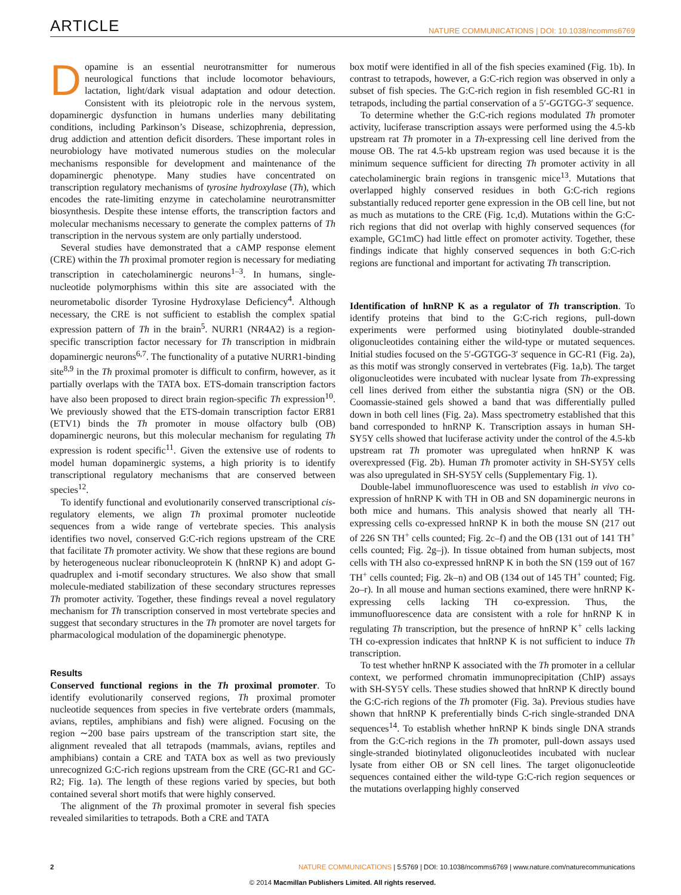ARTICLE NATURE COMMUNICATIONS | DOI: 10.1038/ncomms6769
Dopamine is an essential neurotransmitter for numerous neurological functions that include locomotor behaviours, lactation, light/dark visual adaptation and odour detection. Consistent with its pleiotropic role in the nervous system, dopaminergic dysfunction in humans underlies many debilitating conditions, including Parkinson’s Disease, schizophrenia, depression, drug addiction and attention deficit disorders. These important roles in neurobiology have motivated numerous studies on the molecular mechanisms responsible for development and maintenance of the dopaminergic phenotype. Many studies have concentrated on transcription regulatory mechanisms of tyrosine hydroxylase (Th), which encodes the rate-limiting enzyme in catecholamine neurotransmitter biosynthesis. Despite these intense efforts, the transcription factors and molecular mechanisms necessary to generate the complex patterns of Th transcription in the nervous system are only partially understood.
Several studies have demonstrated that a cAMP response element (CRE) within the Th proximal promoter region is necessary for mediating transcription in catecholaminergic neurons<sup>1–3</sup>. In humans, single-nucleotide polymorphisms within this site are associated with the neurometabolic disorder Tyrosine Hydroxylase Deficiency<sup>4</sup>. Although necessary, the CRE is not sufficient to establish the complex spatial expression pattern of Th in the brain<sup>5</sup>. NURR1 (NR4A2) is a region-specific transcription factor necessary for Th transcription in midbrain dopaminergic neurons<sup>6,7</sup>. The functionality of a putative NURR1-binding site<sup>8,9</sup> in the Th proximal promoter is difficult to confirm, however, as it partially overlaps with the TATA box. ETS-domain transcription factors have also been proposed to direct brain region-specific Th expression<sup>10</sup>. We previously showed that the ETS-domain transcription factor ER81 (ETV1) binds the Th promoter in mouse olfactory bulb (OB) dopaminergic neurons, but this molecular mechanism for regulating Th expression is rodent specific<sup>11</sup>. Given the extensive use of rodents to model human dopaminergic systems, a high priority is to identify transcriptional regulatory mechanisms that are conserved between species<sup>12</sup>.
To identify functional and evolutionarily conserved transcriptional cis-regulatory elements, we align Th proximal promoter nucleotide sequences from a wide range of vertebrate species. This analysis identifies two novel, conserved G:C-rich regions upstream of the CRE that facilitate Th promoter activity. We show that these regions are bound by heterogeneous nuclear ribonucleoprotein K (hnRNP K) and adopt G-quadruplex and i-motif secondary structures. We also show that small molecule-mediated stabilization of these secondary structures represses Th promoter activity. Together, these findings reveal a novel regulatory mechanism for Th transcription conserved in most vertebrate species and suggest that secondary structures in the Th promoter are novel targets for pharmacological modulation of the dopaminergic phenotype.
Results
Conserved functional regions in the Th proximal promoter. To identify evolutionarily conserved regions, Th proximal promoter nucleotide sequences from species in five vertebrate orders (mammals, avians, reptiles, amphibians and fish) were aligned. Focusing on the region ∼200 base pairs upstream of the transcription start site, the alignment revealed that all tetrapods (mammals, avians, reptiles and amphibians) contain a CRE and TATA box as well as two previously unrecognized G:C-rich regions upstream from the CRE (GC-R1 and GC-R2; Fig. 1a). The length of these regions varied by species, but both contained several short motifs that were highly conserved.
The alignment of the Th proximal promoter in several fish species revealed similarities to tetrapods. Both a CRE and TATA
box motif were identified in all of the fish species examined (Fig. 1b). In contrast to tetrapods, however, a G:C-rich region was observed in only a subset of fish species. The G:C-rich region in fish resembled GC-R1 in tetrapods, including the partial conservation of a 5′-GGTGG-3′ sequence.
To determine whether the G:C-rich regions modulated Th promoter activity, luciferase transcription assays were performed using the 4.5-kb upstream rat Th promoter in a Th-expressing cell line derived from the mouse OB. The rat 4.5-kb upstream region was used because it is the minimum sequence sufficient for directing Th promoter activity in all catecholaminergic brain regions in transgenic mice<sup>13</sup>. Mutations that overlapped highly conserved residues in both G:C-rich regions substantially reduced reporter gene expression in the OB cell line, but not as much as mutations to the CRE (Fig. 1c,d). Mutations within the G:C-rich regions that did not overlap with highly conserved sequences (for example, GC1mC) had little effect on promoter activity. Together, these findings indicate that highly conserved sequences in both G:C-rich regions are functional and important for activating Th transcription.
Identification of hnRNP K as a regulator of Th transcription. To identify proteins that bind to the G:C-rich regions, pull-down experiments were performed using biotinylated double-stranded oligonucleotides containing either the wild-type or mutated sequences. Initial studies focused on the 5′-GGTGG-3′ sequence in GC-R1 (Fig. 2a), as this motif was strongly conserved in vertebrates (Fig. 1a,b). The target oligonucleotides were incubated with nuclear lysate from Th-expressing cell lines derived from either the substantia nigra (SN) or the OB. Coomassie-stained gels showed a band that was differentially pulled down in both cell lines (Fig. 2a). Mass spectrometry established that this band corresponded to hnRNP K. Transcription assays in human SH-SY5Y cells showed that luciferase activity under the control of the 4.5-kb upstream rat Th promoter was upregulated when hnRNP K was overexpressed (Fig. 2b). Human Th promoter activity in SH-SY5Y cells was also upregulated in SH-SY5Y cells (Supplementary Fig. 1).
Double-label immunofluorescence was used to establish in vivo co-expression of hnRNP K with TH in OB and SN dopaminergic neurons in both mice and humans. This analysis showed that nearly all TH-expressing cells co-expressed hnRNP K in both the mouse SN (217 out of 226 SN TH<sup>+</sup> cells counted; Fig. 2c–f) and the OB (131 out of 141 TH<sup>+</sup> cells counted; Fig. 2g–j). In tissue obtained from human subjects, most cells with TH also co-expressed hnRNP K in both the SN (159 out of 167 TH<sup>+</sup> cells counted; Fig. 2k–n) and OB (134 out of 145 TH<sup>+</sup> counted; Fig. 2o–r). In all mouse and human sections examined, there were hnRNP K-expressing cells lacking TH co-expression. Thus, the immunofluorescence data are consistent with a role for hnRNP K in regulating Th transcription, but the presence of hnRNP K<sup>+</sup> cells lacking TH co-expression indicates that hnRNP K is not sufficient to induce Th transcription.
To test whether hnRNP K associated with the Th promoter in a cellular context, we performed chromatin immunoprecipitation (ChIP) assays with SH-SY5Y cells. These studies showed that hnRNP K directly bound the G:C-rich regions of the Th promoter (Fig. 3a). Previous studies have shown that hnRNP K preferentially binds C-rich single-stranded DNA sequences<sup>14</sup>. To establish whether hnRNP K binds single DNA strands from the G:C-rich regions in the Th promoter, pull-down assays used single-stranded biotinylated oligonucleotides incubated with nuclear lysate from either OB or SN cell lines. The target oligonucleotide sequences contained either the wild-type G:C-rich region sequences or the mutations overlapping highly conserved
2 NATURE COMMUNICATIONS | 5:5769 | DOI: 10.1038/ncomms6769 | www.nature.com/naturecommunications
© 2014 Macmillan Publishers Limited. All rights reserved.